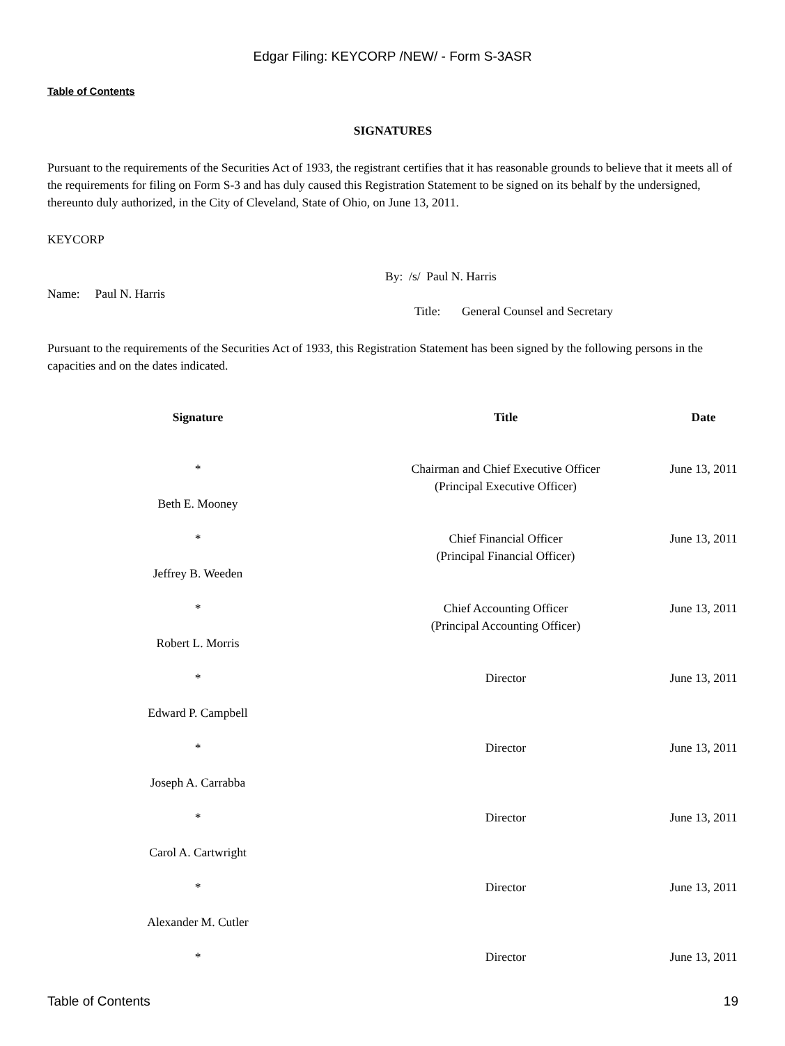Edgar Filing: KEYCORP /NEW/ - Form S-3ASR
Table of Contents
SIGNATURES
Pursuant to the requirements of the Securities Act of 1933, the registrant certifies that it has reasonable grounds to believe that it meets all of the requirements for filing on Form S-3 and has duly caused this Registration Statement to be signed on its behalf by the undersigned, thereunto duly authorized, in the City of Cleveland, State of Ohio, on June 13, 2011.
KEYCORP
By: /s/ Paul N. Harris
Name: Paul N. Harris
Title: General Counsel and Secretary
Pursuant to the requirements of the Securities Act of 1933, this Registration Statement has been signed by the following persons in the capacities and on the dates indicated.
| Signature | Title | Date |
| --- | --- | --- |
| * Beth E. Mooney | Chairman and Chief Executive Officer (Principal Executive Officer) | June 13, 2011 |
| * Jeffrey B. Weeden | Chief Financial Officer (Principal Financial Officer) | June 13, 2011 |
| * Robert L. Morris | Chief Accounting Officer (Principal Accounting Officer) | June 13, 2011 |
| * Edward P. Campbell | Director | June 13, 2011 |
| * Joseph A. Carrabba | Director | June 13, 2011 |
| * Carol A. Cartwright | Director | June 13, 2011 |
| * Alexander M. Cutler | Director | June 13, 2011 |
| * | Director | June 13, 2011 |
Table of Contents 19